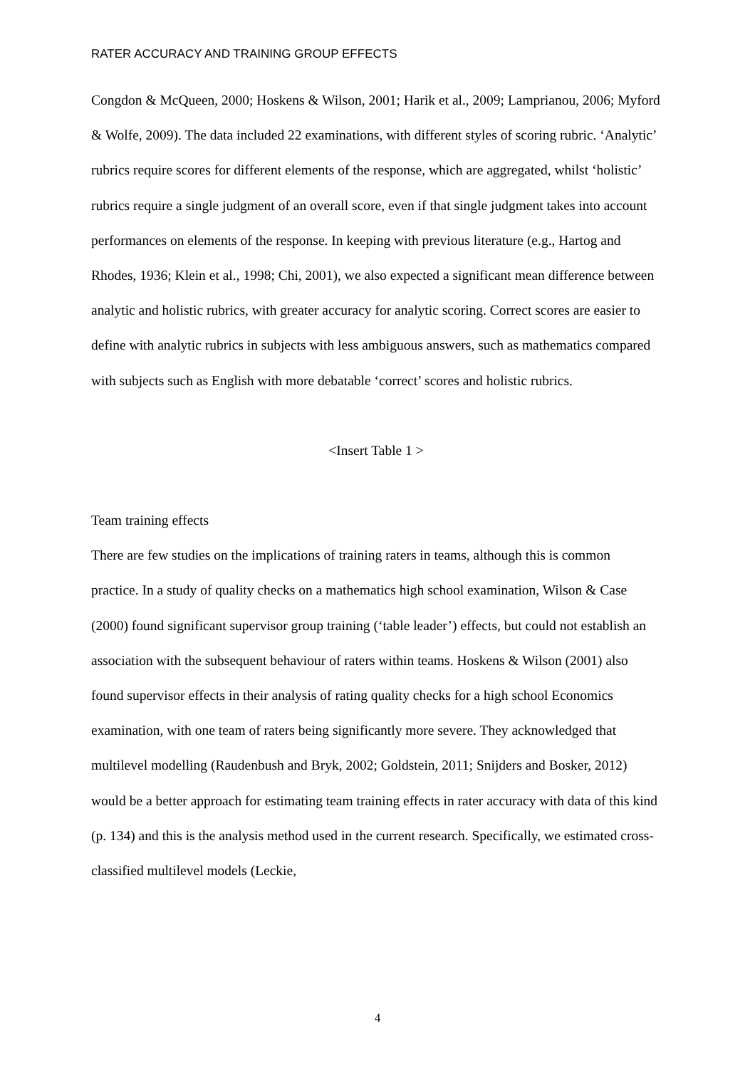RATER ACCURACY AND TRAINING GROUP EFFECTS
Congdon & McQueen, 2000; Hoskens & Wilson, 2001; Harik et al., 2009; Lamprianou, 2006; Myford & Wolfe, 2009). The data included 22 examinations, with different styles of scoring rubric. ‘Analytic’ rubrics require scores for different elements of the response, which are aggregated, whilst ‘holistic’ rubrics require a single judgment of an overall score, even if that single judgment takes into account performances on elements of the response. In keeping with previous literature (e.g., Hartog and Rhodes, 1936; Klein et al., 1998; Chi, 2001), we also expected a significant mean difference between analytic and holistic rubrics, with greater accuracy for analytic scoring. Correct scores are easier to define with analytic rubrics in subjects with less ambiguous answers, such as mathematics compared with subjects such as English with more debatable ‘correct’ scores and holistic rubrics.
<Insert Table 1 >
Team training effects
There are few studies on the implications of training raters in teams, although this is common practice. In a study of quality checks on a mathematics high school examination, Wilson & Case (2000) found significant supervisor group training (‘table leader’) effects, but could not establish an association with the subsequent behaviour of raters within teams. Hoskens & Wilson (2001) also found supervisor effects in their analysis of rating quality checks for a high school Economics examination, with one team of raters being significantly more severe. They acknowledged that multilevel modelling (Raudenbush and Bryk, 2002; Goldstein, 2011; Snijders and Bosker, 2012) would be a better approach for estimating team training effects in rater accuracy with data of this kind (p. 134) and this is the analysis method used in the current research. Specifically, we estimated cross-classified multilevel models (Leckie,
4